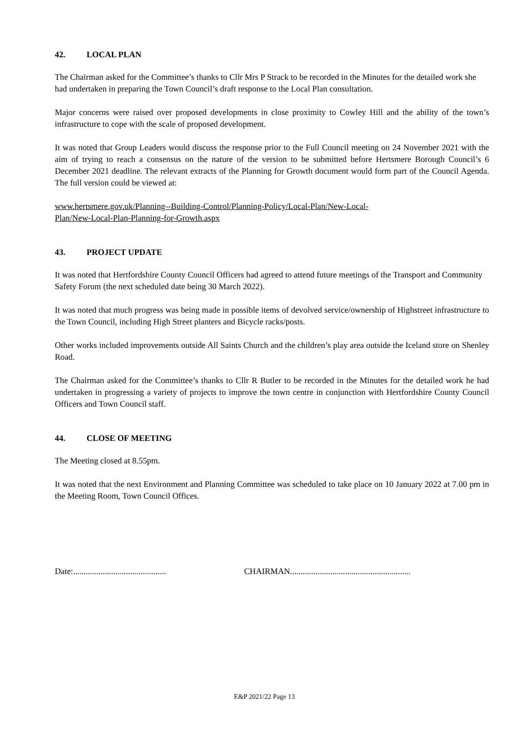42. LOCAL PLAN
The Chairman asked for the Committee’s thanks to Cllr Mrs P Strack to be recorded in the Minutes for the detailed work she had undertaken in preparing the Town Council’s draft response to the Local Plan consultation.
Major concerns were raised over proposed developments in close proximity to Cowley Hill and the ability of the town’s infrastructure to cope with the scale of proposed development.
It was noted that Group Leaders would discuss the response prior to the Full Council meeting on 24 November 2021 with the aim of trying to reach a consensus on the nature of the version to be submitted before Hertsmere Borough Council’s 6 December 2021 deadline. The relevant extracts of the Planning for Growth document would form part of the Council Agenda. The full version could be viewed at:
www.hertsmere.gov.uk/Planning--Building-Control/Planning-Policy/Local-Plan/New-Local-
Plan/New-Local-Plan-Planning-for-Growth.aspx
43. PROJECT UPDATE
It was noted that Hertfordshire County Council Officers had agreed to attend future meetings of the Transport and Community Safety Forum (the next scheduled date being 30 March 2022).
It was noted that much progress was being made in possible items of devolved service/ownership of Highstreet infrastructure to the Town Council, including High Street planters and Bicycle racks/posts.
Other works included improvements outside All Saints Church and the children’s play area outside the Iceland store on Shenley Road.
The Chairman asked for the Committee’s thanks to Cllr R Butler to be recorded in the Minutes for the detailed work he had undertaken in progressing a variety of projects to improve the town centre in conjunction with Hertfordshire County Council Officers and Town Council staff.
44. CLOSE OF MEETING
The Meeting closed at 8.55pm.
It was noted that the next Environment and Planning Committee was scheduled to take place on 10 January 2022 at 7.00 pm in the Meeting Room, Town Council Offices.
Date:............................................ CHAIRMAN.........................................................
E&P 2021/22 Page 13